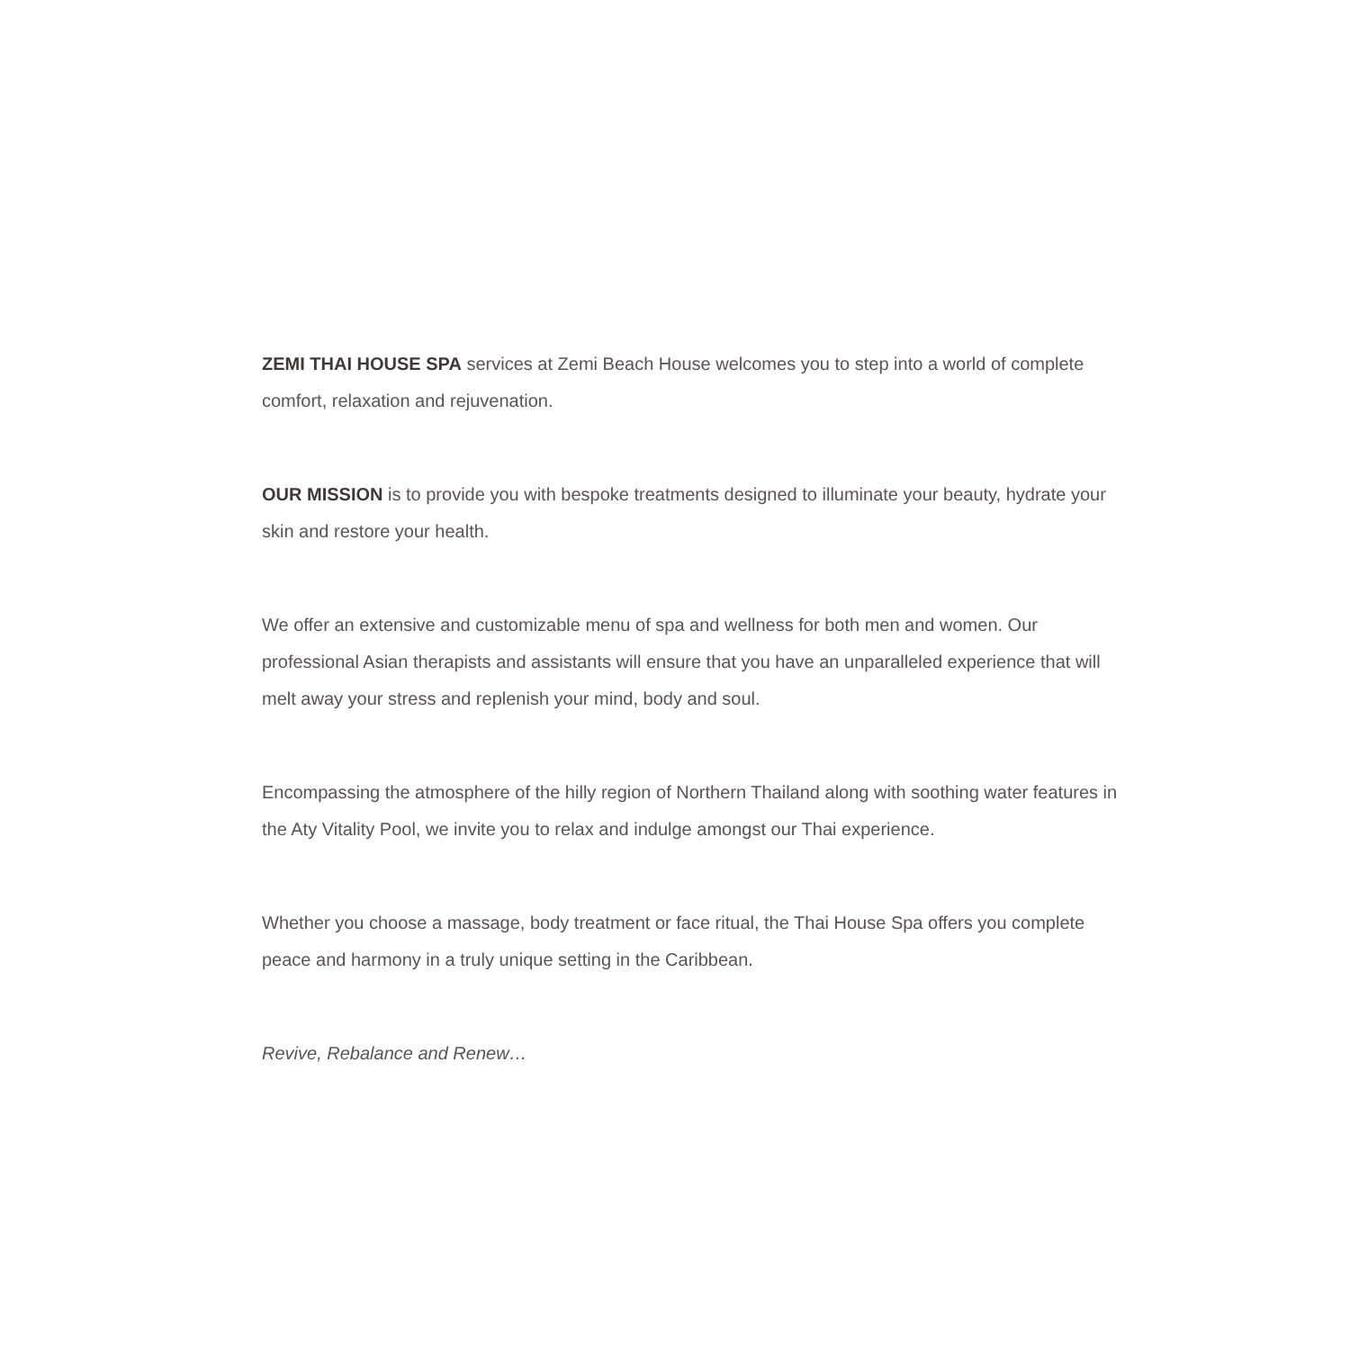ZEMI THAI HOUSE SPA services at Zemi Beach House welcomes you to step into a world of complete comfort, relaxation and rejuvenation.
OUR MISSION is to provide you with bespoke treatments designed to illuminate your beauty, hydrate your skin and restore your health.
We offer an extensive and customizable menu of spa and wellness for both men and women. Our professional Asian therapists and assistants will ensure that you have an unparalleled experience that will melt away your stress and replenish your mind, body and soul.
Encompassing the atmosphere of the hilly region of Northern Thailand along with soothing water features in the Aty Vitality Pool, we invite you to relax and indulge amongst our Thai experience.
Whether you choose a massage, body treatment or face ritual, the Thai House Spa offers you complete peace and harmony in a truly unique setting in the Caribbean.
Revive, Rebalance and Renew…